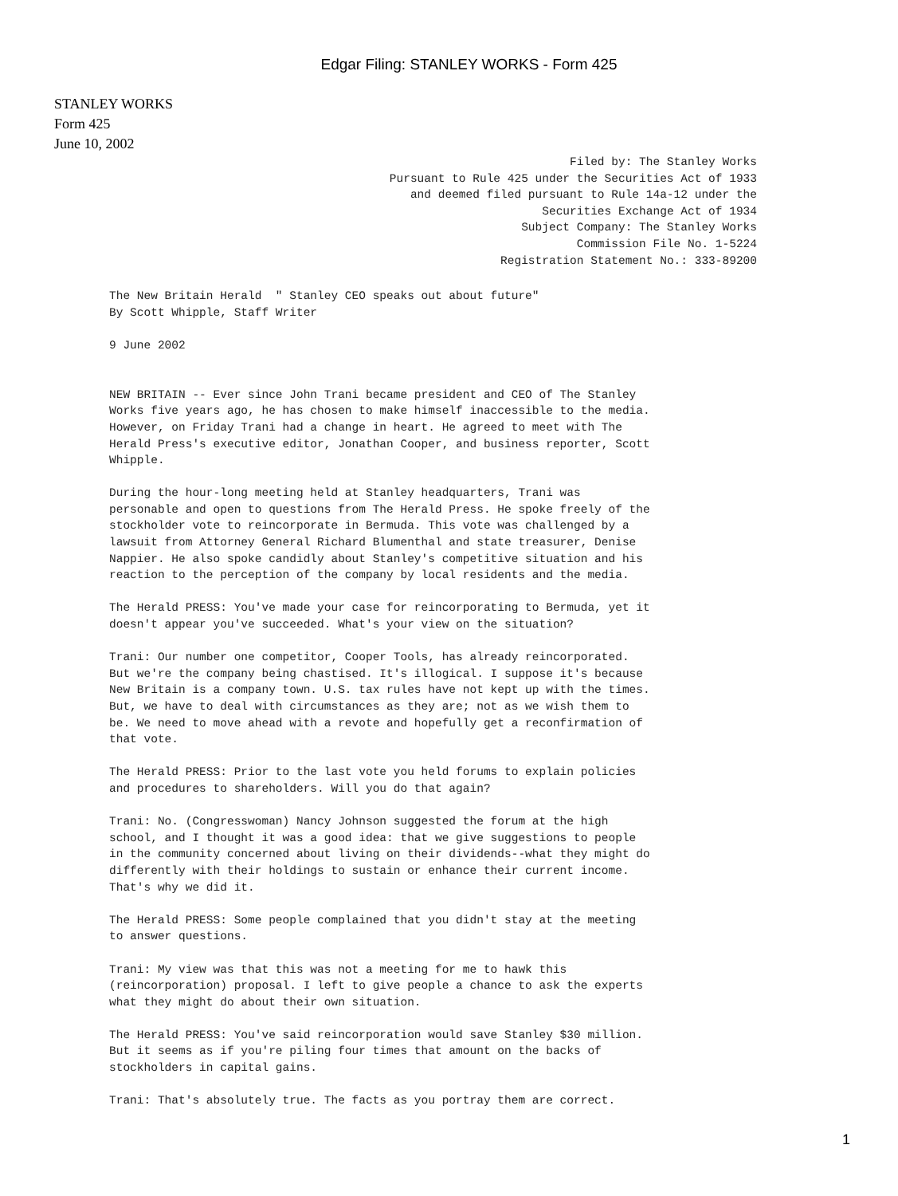Edgar Filing: STANLEY WORKS - Form 425
STANLEY WORKS
Form 425
June 10, 2002
Filed by: The Stanley Works
Pursuant to Rule 425 under the Securities Act of 1933
and deemed filed pursuant to Rule 14a-12 under the
Securities Exchange Act of 1934
Subject Company: The Stanley Works
Commission File No. 1-5224
Registration Statement No.: 333-89200
The New Britain Herald  " Stanley CEO speaks out about future"
By Scott Whipple, Staff Writer

9 June 2002


NEW BRITAIN -- Ever since John Trani became president and CEO of The Stanley
Works five years ago, he has chosen to make himself inaccessible to the media.
However, on Friday Trani had a change in heart. He agreed to meet with The
Herald Press's executive editor, Jonathan Cooper, and business reporter, Scott
Whipple.

During the hour-long meeting held at Stanley headquarters, Trani was
personable and open to questions from The Herald Press. He spoke freely of the
stockholder vote to reincorporate in Bermuda. This vote was challenged by a
lawsuit from Attorney General Richard Blumenthal and state treasurer, Denise
Nappier. He also spoke candidly about Stanley's competitive situation and his
reaction to the perception of the company by local residents and the media.

The Herald PRESS: You've made your case for reincorporating to Bermuda, yet it
doesn't appear you've succeeded. What's your view on the situation?

Trani: Our number one competitor, Cooper Tools, has already reincorporated.
But we're the company being chastised. It's illogical. I suppose it's because
New Britain is a company town. U.S. tax rules have not kept up with the times.
But, we have to deal with circumstances as they are; not as we wish them to
be. We need to move ahead with a revote and hopefully get a reconfirmation of
that vote.

The Herald PRESS: Prior to the last vote you held forums to explain policies
and procedures to shareholders. Will you do that again?

Trani: No. (Congresswoman) Nancy Johnson suggested the forum at the high
school, and I thought it was a good idea: that we give suggestions to people
in the community concerned about living on their dividends--what they might do
differently with their holdings to sustain or enhance their current income.
That's why we did it.

The Herald PRESS: Some people complained that you didn't stay at the meeting
to answer questions.

Trani: My view was that this was not a meeting for me to hawk this
(reincorporation) proposal. I left to give people a chance to ask the experts
what they might do about their own situation.

The Herald PRESS: You've said reincorporation would save Stanley $30 million.
But it seems as if you're piling four times that amount on the backs of
stockholders in capital gains.

Trani: That's absolutely true. The facts as you portray them are correct.
1